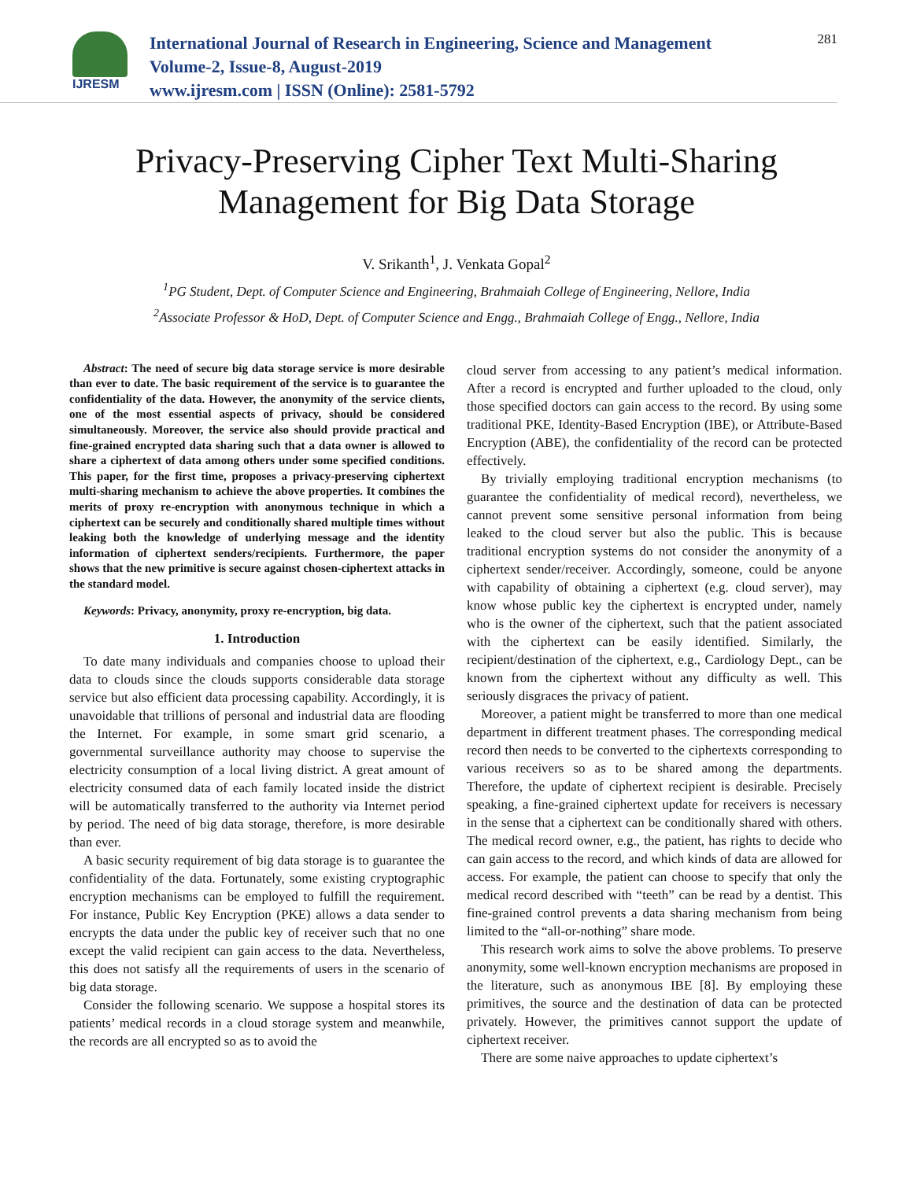IJRESM
International Journal of Research in Engineering, Science and Management
Volume-2, Issue-8, August-2019
www.ijresm.com | ISSN (Online): 2581-5792
281
Privacy-Preserving Cipher Text Multi-Sharing
Management for Big Data Storage
V. Srikanth<sup>1</sup>, J. Venkata Gopal<sup>2</sup>
<sup>1</sup> PG Student, Dept. of Computer Science and Engineering, Brahmaiah College of Engineering, Nellore, India
<sup>2</sup> Associate Professor & HoD, Dept. of Computer Science and Engg., Brahmaiah College of Engg., Nellore, India
Abstract: The need of secure big data storage service is more desirable than ever to date. The basic requirement of the service is to guarantee the confidentiality of the data. However, the anonymity of the service clients, one of the most essential aspects of privacy, should be considered simultaneously. Moreover, the service also should provide practical and fine-grained encrypted data sharing such that a data owner is allowed to share a ciphertext of data among others under some specified conditions. This paper, for the first time, proposes a privacy-preserving ciphertext multi-sharing mechanism to achieve the above properties. It combines the merits of proxy re-encryption with anonymous technique in which a ciphertext can be securely and conditionally shared multiple times without leaking both the knowledge of underlying message and the identity information of ciphertext senders/recipients. Furthermore, the paper shows that the new primitive is secure against chosen-ciphertext attacks in the standard model.
Keywords: Privacy, anonymity, proxy re-encryption, big data.
1. Introduction
To date many individuals and companies choose to upload their data to clouds since the clouds supports considerable data storage service but also efficient data processing capability. Accordingly, it is unavoidable that trillions of personal and industrial data are flooding the Internet. For example, in some smart grid scenario, a governmental surveillance authority may choose to supervise the electricity consumption of a local living district. A great amount of electricity consumed data of each family located inside the district will be automatically transferred to the authority via Internet period by period. The need of big data storage, therefore, is more desirable than ever.
A basic security requirement of big data storage is to guarantee the confidentiality of the data. Fortunately, some existing cryptographic encryption mechanisms can be employed to fulfill the requirement. For instance, Public Key Encryption (PKE) allows a data sender to encrypts the data under the public key of receiver such that no one except the valid recipient can gain access to the data. Nevertheless, this does not satisfy all the requirements of users in the scenario of big data storage.
Consider the following scenario. We suppose a hospital stores its patients’ medical records in a cloud storage system and meanwhile, the records are all encrypted so as to avoid the
cloud server from accessing to any patient’s medical information. After a record is encrypted and further uploaded to the cloud, only those specified doctors can gain access to the record. By using some traditional PKE, Identity-Based Encryption (IBE), or Attribute-Based Encryption (ABE), the confidentiality of the record can be protected effectively.
By trivially employing traditional encryption mechanisms (to guarantee the confidentiality of medical record), nevertheless, we cannot prevent some sensitive personal information from being leaked to the cloud server but also the public. This is because traditional encryption systems do not consider the anonymity of a ciphertext sender/receiver. Accordingly, someone, could be anyone with capability of obtaining a ciphertext (e.g. cloud server), may know whose public key the ciphertext is encrypted under, namely who is the owner of the ciphertext, such that the patient associated with the ciphertext can be easily identified. Similarly, the recipient/destination of the ciphertext, e.g., Cardiology Dept., can be known from the ciphertext without any difficulty as well. This seriously disgraces the privacy of patient.
Moreover, a patient might be transferred to more than one medical department in different treatment phases. The corresponding medical record then needs to be converted to the ciphertexts corresponding to various receivers so as to be shared among the departments. Therefore, the update of ciphertext recipient is desirable. Precisely speaking, a fine-grained ciphertext update for receivers is necessary in the sense that a ciphertext can be conditionally shared with others. The medical record owner, e.g., the patient, has rights to decide who can gain access to the record, and which kinds of data are allowed for access. For example, the patient can choose to specify that only the medical record described with “teeth” can be read by a dentist. This fine-grained control prevents a data sharing mechanism from being limited to the “all-or-nothing” share mode.
This research work aims to solve the above problems. To preserve anonymity, some well-known encryption mechanisms are proposed in the literature, such as anonymous IBE [8]. By employing these primitives, the source and the destination of data can be protected privately. However, the primitives cannot support the update of ciphertext receiver.
There are some naive approaches to update ciphertext’s